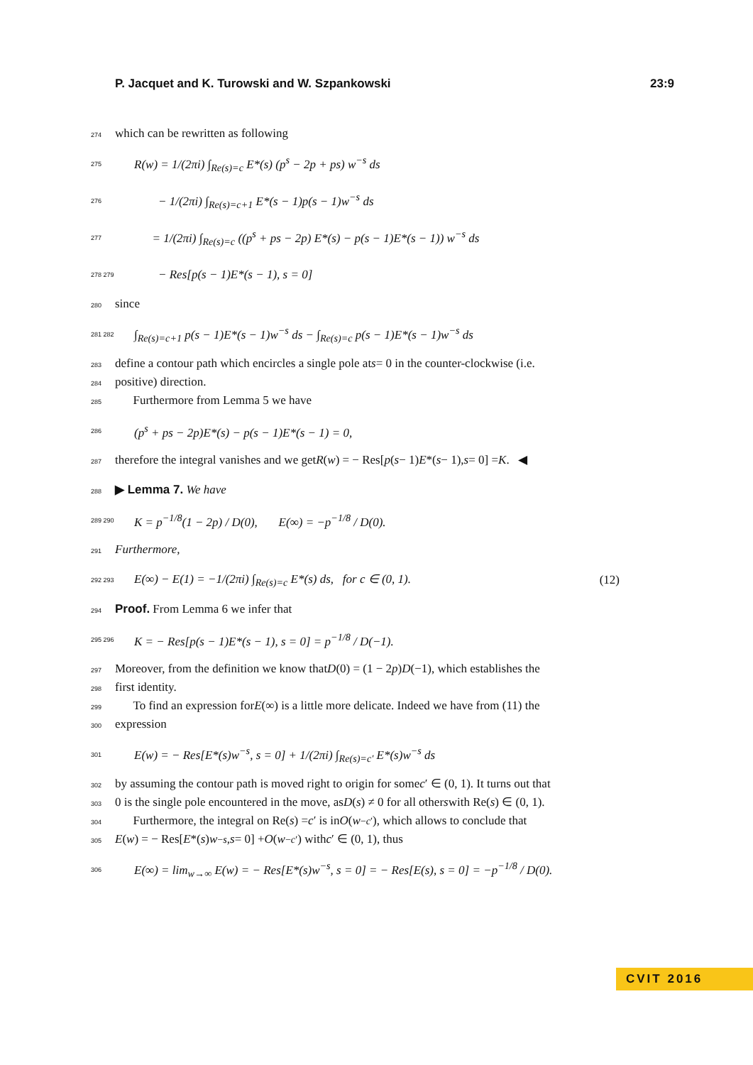P. Jacquet and K. Turowski and W. Szpankowski 23:9
274 which can be rewritten as following
275 R(w) = 1/(2πi) ∫<sub>Re(s)=c</sub> E*(s) (p<sup>s</sup> − 2p + ps) w<sup>−s</sup> ds
276 − 1/(2πi) ∫<sub>Re(s)=c+1</sub> E*(s − 1)p(s − 1)w<sup>−s</sup> ds
277 = 1/(2πi) ∫<sub>Re(s)=c</sub> ((p<sup>s</sup> + ps − 2p) E*(s) − p(s − 1)E*(s − 1)) w<sup>−s</sup> ds
278 279 − Res[p(s − 1)E*(s − 1), s = 0]
280 since
281 282 ∫<sub>Re(s)=c+1</sub> p(s − 1)E*(s − 1)w<sup>−s</sup> ds − ∫<sub>Re(s)=c</sub> p(s − 1)E*(s − 1)w<sup>−s</sup> ds
283 define a contour path which encircles a single pole at s = 0 in the counter-clockwise (i.e.
284 positive) direction.
285 Furthermore from Lemma 5 we have
286 (p<sup>s</sup> + ps − 2p)E*(s) − p(s − 1)E*(s − 1) = 0,
287 therefore the integral vanishes and we get R (w) = − Res[p (s − 1) E *(s − 1), s = 0] = K. ◀
288 ▶ Lemma 7. We have
289 290 K = p<sup>−1/8</sup>(1 − 2p) / D(0), E(∞) = −p<sup>−1/8</sup> / D(0).
291 Furthermore,
292 293 E(∞) − E(1) = −1/(2πi) ∫<sub>Re(s)=c</sub> E*(s) ds, for c ∈ (0, 1). (12)
294 Proof. From Lemma 6 we infer that
295 296 K = − Res[p(s − 1)E*(s − 1), s = 0] = p<sup>−1/8</sup> / D(−1).
297 Moreover, from the definition we know that D (0) = (1 − 2 p) D (−1), which establishes the
298 first identity.
299 To find an expression for E (∞) is a little more delicate. Indeed we have from (11) the
300 expression
301 E(w) = − Res[E*(s)w<sup>−s</sup>, s = 0] + 1/(2πi) ∫<sub>Re(s)=c′</sub> E*(s)w<sup>−s</sup> ds
302 by assuming the contour path is moved right to origin for some c ′ ∈ (0, 1). It turns out that
303 0 is the single pole encountered in the move, as D (s) ≠ 0 for all other s with Re(s) ∈ (0, 1).
304 Furthermore, the integral on Re(s) = c ′ is in O (w<sup>−c′</sup>), which allows to conclude that
305 E (w) = − Res[E *(s) w<sup>−s</sup>, s = 0] + O (w<sup>−c′</sup>) with c ′ ∈ (0, 1), thus
306 E(∞) = lim<sub>w→∞</sub> E(w) = − Res[E*(s)w<sup>−s</sup>, s = 0] = − Res[E(s), s = 0] = −p<sup>−1/8</sup> / D(0).
CVIT 2016